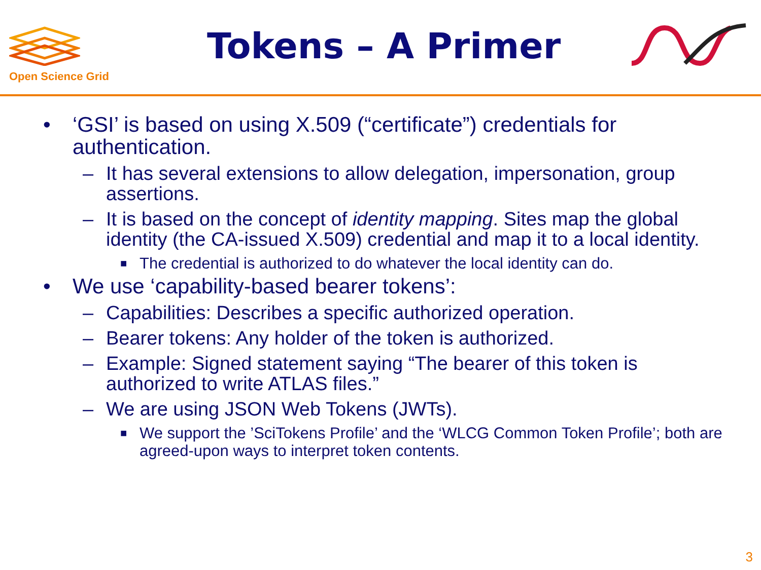Open Science Grid
Tokens – A Primer
• ‘GSI’ is based on using X.509 (“certificate”) credentials for authentication.
– It has several extensions to allow delegation, impersonation, group assertions.
– It is based on the concept of identity mapping. Sites map the global identity (the CA-issued X.509) credential and map it to a local identity.
■ The credential is authorized to do whatever the local identity can do.
• We use ‘capability-based bearer tokens’:
– Capabilities: Describes a specific authorized operation.
– Bearer tokens: Any holder of the token is authorized.
– Example: Signed statement saying “The bearer of this token is authorized to write ATLAS files.”
– We are using JSON Web Tokens (JWTs).
■ We support the ’SciTokens Profile’ and the ‘WLCG Common Token Profile’; both are agreed-upon ways to interpret token contents.
3